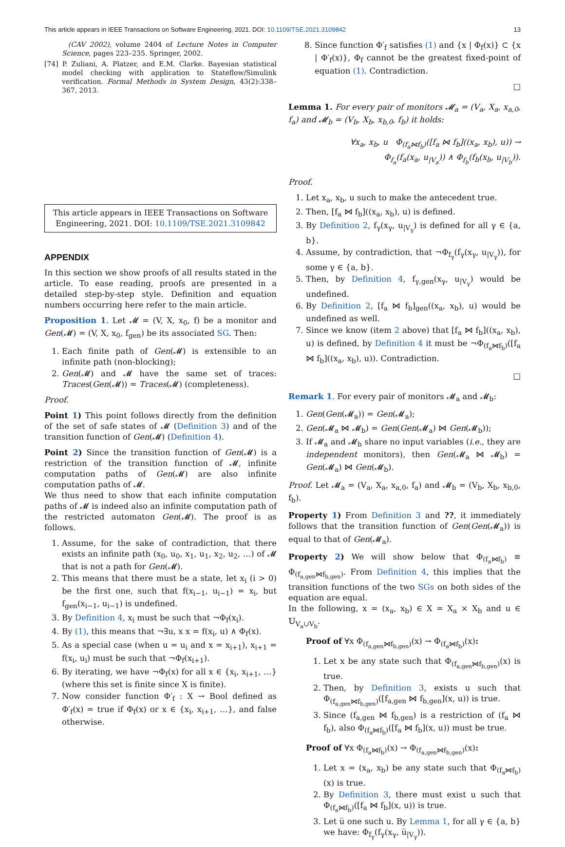This article appears in IEEE Transactions on Software Engineering, 2021. DOI: 10.1109/TSE.2021.3109842 13
(CAV 2002), volume 2404 of Lecture Notes in Computer Science, pages 223–235. Springer, 2002.
[74] P. Zuliani, A. Platzer, and E.M. Clarke. Bayesian statistical model checking with application to Stateflow/Simulink verification. Formal Methods in System Design, 43(2):338–367, 2013.
This article appears in IEEE Transactions on Software Engineering, 2021. DOI: 10.1109/TSE.2021.3109842
APPENDIX
In this section we show proofs of all results stated in the article. To ease reading, proofs are presented in a detailed step-by-step style. Definition and equation numbers occurring here refer to the main article.
Proposition 1. Let 𝓜 = (V, X, x<sub>0</sub>, f) be a monitor and Gen(𝓜) = (V, X, x<sub>0</sub>, f<sub>gen</sub>) be its associated SG. Then:
1. Each finite path of Gen(𝓜) is extensible to an infinite path (non-blocking);
2. Gen(𝓜) and 𝓜 have the same set of traces: Traces(Gen(𝓜)) = Traces(𝓜) (completeness).
Proof.
Point 1) This point follows directly from the definition of the set of safe states of 𝓜 (Definition 3) and of the transition function of Gen(𝓜) (Definition 4).
Point 2) Since the transition function of Gen(𝓜) is a restriction of the transition function of 𝓜, infinite computation paths of Gen(𝓜) are also infinite computation paths of 𝓜.
We thus need to show that each infinite computation paths of 𝓜 is indeed also an infinite computation path of the restricted automaton Gen(𝓜). The proof is as follows.
1. Assume, for the sake of contradiction, that there exists an infinite path (x<sub>0</sub>, u<sub>0</sub>, x<sub>1</sub>, u<sub>1</sub>, x<sub>2</sub>, u<sub>2</sub>, …) of 𝓜 that is not a path for Gen(𝓜).
2. This means that there must be a state, let x<sub>i</sub> (i > 0) be the first one, such that f(x<sub>i−1</sub>, u<sub>i−1</sub>) = x<sub>i</sub>, but f<sub>gen</sub>(x<sub>i−1</sub>, u<sub>i−1</sub>) is undefined.
3. By Definition 4, x<sub>i</sub> must be such that ¬Φ<sub>f</sub>(x<sub>i</sub>).
4. By (1), this means that ¬∃u, x x = f(x<sub>i</sub>, u) ∧ Φ<sub>f</sub>(x).
5. As a special case (when u = u<sub>i</sub> and x = x<sub>i+1</sub>), x<sub>i+1</sub> = f(x<sub>i</sub>, u<sub>i</sub>) must be such that ¬Φ<sub>f</sub>(x<sub>i+1</sub>).
6. By iterating, we have ¬Φ<sub>f</sub>(x) for all x ∈ {x<sub>i</sub>, x<sub>i+1</sub>, …} (where this set is finite since X is finite).
7. Now consider function Φ′<sub>f</sub> : X → Bool defined as Φ′<sub>f</sub>(x) = true if Φ<sub>f</sub>(x) or x ∈ {x<sub>i</sub>, x<sub>i+1</sub>, …}, and false otherwise.
8. Since function Φ′<sub>f</sub> satisfies (1) and {x | Φ<sub>f</sub>(x)} ⊂ {x | Φ′<sub>f</sub>(x)}, Φ<sub>f</sub> cannot be the greatest fixed-point of equation (1). Contradiction.
□
Lemma 1. For every pair of monitors 𝓜<sub>a</sub> = (V<sub>a</sub>, X<sub>a</sub>, x<sub>a,0</sub>, f<sub>a</sub>) and 𝓜<sub>b</sub> = (V<sub>b</sub>, X<sub>b</sub>, x<sub>b,0</sub>, f<sub>b</sub>) it holds:
∀x<sub>a</sub>, x<sub>b</sub>, u Φ<sub>(f<sub>a</sub>⋈f<sub>b</sub>)</sub>([f<sub>a</sub> ⋈ f<sub>b</sub>]((x<sub>a</sub>, x<sub>b</sub>), u)) →
Φ<sub>f<sub>a</sub></sub>(f<sub>a</sub>(x<sub>a</sub>, u<sub>|V<sub>a</sub></sub>)) ∧ Φ<sub>f<sub>b</sub></sub>(f<sub>b</sub>(x<sub>b</sub>, u<sub>|V<sub>b</sub></sub>)).
Proof.
1. Let x<sub>a</sub>, x<sub>b</sub>, u such to make the antecedent true.
2. Then, [f<sub>a</sub> ⋈ f<sub>b</sub>]((x<sub>a</sub>, x<sub>b</sub>), u) is defined.
3. By Definition 2, f<sub>γ</sub>(x<sub>γ</sub>, u<sub>|V<sub>γ</sub></sub>) is defined for all γ ∈ {a, b}.
4. Assume, by contradiction, that ¬Φ<sub>f<sub>γ</sub></sub>(f<sub>γ</sub>(x<sub>γ</sub>, u<sub>|V<sub>γ</sub></sub>)), for some γ ∈ {a, b}.
5. Then, by Definition 4, f<sub>γ,gen</sub>(x<sub>γ</sub>, u<sub>|V<sub>γ</sub></sub>) would be undefined.
6. By Definition 2, [f<sub>a</sub> ⋈ f<sub>b</sub>]<sub>gen</sub>((x<sub>a</sub>, x<sub>b</sub>), u) would be undefined as well.
7. Since we know (item 2 above) that [f<sub>a</sub> ⋈ f<sub>b</sub>]((x<sub>a</sub>, x<sub>b</sub>), u) is defined, by Definition 4 it must be ¬Φ<sub>(f<sub>a</sub>⋈f<sub>b</sub>)</sub>([f<sub>a</sub> ⋈ f<sub>b</sub>]((x<sub>a</sub>, x<sub>b</sub>), u)). Contradiction.
□
Remark 1. For every pair of monitors 𝓜<sub>a</sub> and 𝓜<sub>b</sub>:
1. Gen(Gen(𝓜<sub>a</sub>)) = Gen(𝓜<sub>a</sub>);
2. Gen(𝓜<sub>a</sub> ⋈ 𝓜<sub>b</sub>) = Gen(Gen(𝓜<sub>a</sub>) ⋈ Gen(𝓜<sub>b</sub>));
3. If 𝓜<sub>a</sub> and 𝓜<sub>b</sub> share no input variables (i.e., they are independent monitors), then Gen(𝓜<sub>a</sub> ⋈ 𝓜<sub>b</sub>) = Gen(𝓜<sub>a</sub>) ⋈ Gen(𝓜<sub>b</sub>).
Proof. Let 𝓜<sub>a</sub> = (V<sub>a</sub>, X<sub>a</sub>, x<sub>a,0</sub>, f<sub>a</sub>) and 𝓜<sub>b</sub> = (V<sub>b</sub>, X<sub>b</sub>, x<sub>b,0</sub>, f<sub>b</sub>).
Property 1) From Definition 3 and ??, it immediately follows that the transition function of Gen(Gen(𝓜<sub>a</sub>)) is equal to that of Gen(𝓜<sub>a</sub>).
Property 2) We will show below that Φ<sub>(f<sub>a</sub>⋈f<sub>b</sub>)</sub> ≡ Φ<sub>(f<sub>a,gen</sub>⋈f<sub>b,gen</sub>)</sub>. From Definition 4, this implies that the transition functions of the two SGs on both sides of the equation are equal.
In the following, x = (x<sub>a</sub>, x<sub>b</sub>) ∈ X = X<sub>a</sub> × X<sub>b</sub> and u ∈ 𝕌<sub>V<sub>a</sub>∪V<sub>b</sub></sub>.
Proof of ∀x Φ<sub>(f<sub>a,gen</sub>⋈f<sub>b,gen</sub>)</sub>(x) → Φ<sub>(f<sub>a</sub>⋈f<sub>b</sub>)</sub>(x):
1. Let x be any state such that Φ<sub>(f<sub>a,gen</sub>⋈f<sub>b,gen</sub>)</sub>(x) is true.
2. Then, by Definition 3, exists u such that Φ<sub>(f<sub>a,gen</sub>⋈f<sub>b,gen</sub>)</sub>([f<sub>a,gen</sub> ⋈ f<sub>b,gen</sub>](x, u)) is true.
3. Since (f<sub>a,gen</sub> ⋈ f<sub>b,gen</sub>) is a restriction of (f<sub>a</sub> ⋈ f<sub>b</sub>), also Φ<sub>(f<sub>a</sub>⋈f<sub>b</sub>)</sub>([f<sub>a</sub> ⋈ f<sub>b</sub>](x, u)) must be true.
Proof of ∀x Φ<sub>(f<sub>a</sub>⋈f<sub>b</sub>)</sub>(x) → Φ<sub>(f<sub>a,gen</sub>⋈f<sub>b,gen</sub>)</sub>(x):
1. Let x = (x<sub>a</sub>, x<sub>b</sub>) be any state such that Φ<sub>(f<sub>a</sub>⋈f<sub>b</sub>)</sub>(x) is true.
2. By Definition 3, there must exist u such that Φ<sub>(f<sub>a</sub>⋈f<sub>b</sub>)</sub>([f<sub>a</sub> ⋈ f<sub>b</sub>](x, u)) is true.
3. Let u̅ one such u. By Lemma 1, for all γ ∈ {a, b} we have: Φ<sub>f<sub>γ</sub></sub>(f<sub>γ</sub>(x<sub>γ</sub>, u̅<sub>|V<sub>γ</sub></sub>)).